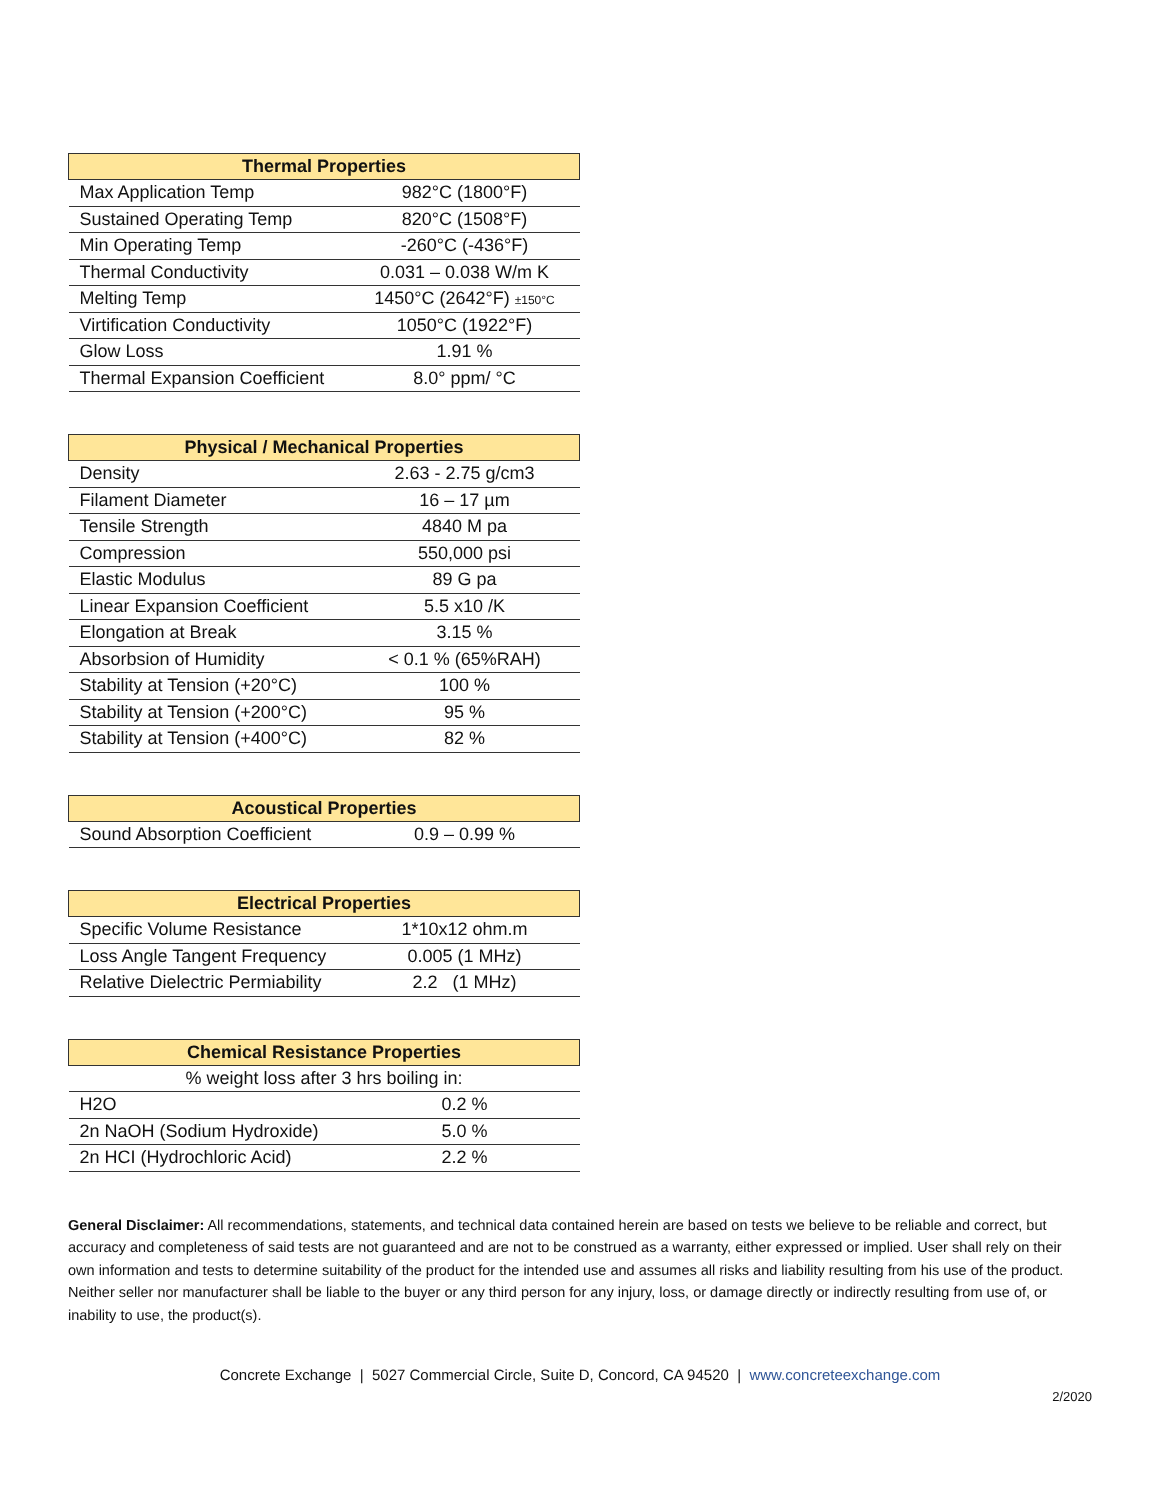| Thermal Properties | |
| --- | --- |
| Max Application Temp | 982°C (1800°F) |
| Sustained Operating Temp | 820°C (1508°F) |
| Min Operating Temp | -260°C (-436°F) |
| Thermal Conductivity | 0.031 – 0.038 W/m K |
| Melting Temp | 1450°C (2642°F) ±150°C |
| Virtification Conductivity | 1050°C (1922°F) |
| Glow Loss | 1.91 % |
| Thermal Expansion Coefficient | 8.0° ppm/ °C |
| Physical / Mechanical Properties | |
| --- | --- |
| Density | 2.63 - 2.75 g/cm3 |
| Filament Diameter | 16 – 17 µm |
| Tensile Strength | 4840 M pa |
| Compression | 550,000 psi |
| Elastic Modulus | 89 G pa |
| Linear Expansion Coefficient | 5.5 x10 /K |
| Elongation at Break | 3.15 % |
| Absorbsion of Humidity | < 0.1 % (65%RAH) |
| Stability at Tension (+20°C) | 100 % |
| Stability at Tension (+200°C) | 95 % |
| Stability at Tension (+400°C) | 82 % |
| Acoustical Properties | |
| --- | --- |
| Sound Absorption Coefficient | 0.9 – 0.99 % |
| Electrical Properties | |
| --- | --- |
| Specific Volume Resistance | 1*10x12 ohm.m |
| Loss Angle Tangent Frequency | 0.005 (1 MHz) |
| Relative Dielectric Permiability | 2.2 (1 MHz) |
| Chemical Resistance Properties | |
| --- | --- |
| % weight loss after 3 hrs boiling in: | |
| H2O | 0.2 % |
| 2n NaOH (Sodium Hydroxide) | 5.0 % |
| 2n HCI (Hydrochloric Acid) | 2.2 % |
General Disclaimer: All recommendations, statements, and technical data contained herein are based on tests we believe to be reliable and correct, but accuracy and completeness of said tests are not guaranteed and are not to be construed as a warranty, either expressed or implied. User shall rely on their own information and tests to determine suitability of the product for the intended use and assumes all risks and liability resulting from his use of the product. Neither seller nor manufacturer shall be liable to the buyer or any third person for any injury, loss, or damage directly or indirectly resulting from use of, or inability to use, the product(s).
Concrete Exchange | 5027 Commercial Circle, Suite D, Concord, CA 94520 | www.concreteexchange.com
2/2020